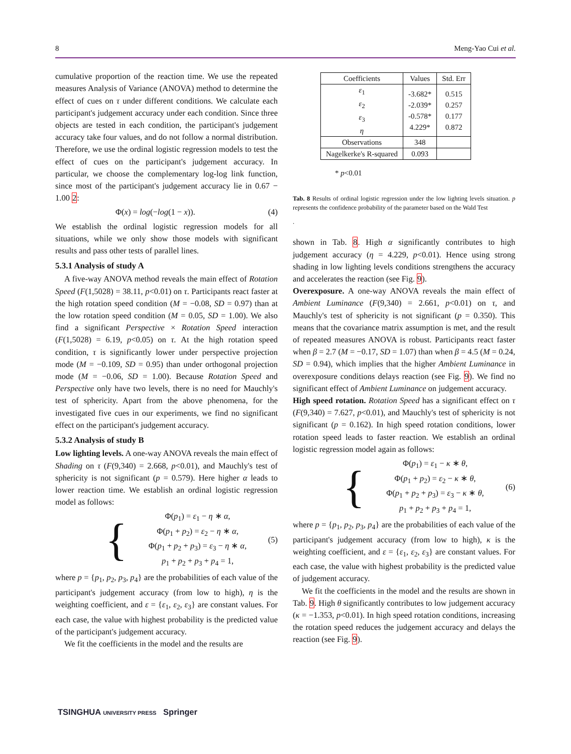8 Meng-Yao Cui et al.
cumulative proportion of the reaction time. We use the repeated measures Analysis of Variance (ANOVA) method to determine the effect of cues on τ under different conditions. We calculate each participant's judgement accuracy under each condition. Since three objects are tested in each condition, the participant's judgement accuracy take four values, and do not follow a normal distribution. Therefore, we use the ordinal logistic regression models to test the effect of cues on the participant's judgement accuracy. In particular, we choose the complementary log-log link function, since most of the participant's judgement accuracy lie in 0.67 − 1.00 2:
Φ(x) = log(−log(1 − x)). (4)
We establish the ordinal logistic regression models for all situations, while we only show those models with significant results and pass other tests of parallel lines.
5.3.1 Analysis of study A
A five-way ANOVA method reveals the main effect of Rotation Speed (F(1,5028) = 38.11, p<0.01) on τ. Participants react faster at the high rotation speed condition (M = −0.08, SD = 0.97) than at the low rotation speed condition (M = 0.05, SD = 1.00). We also find a significant Perspective × Rotation Speed interaction (F(1,5028) = 6.19, p<0.05) on τ. At the high rotation speed condition, τ is significantly lower under perspective projection mode (M = −0.109, SD = 0.95) than under orthogonal projection mode (M = −0.06, SD = 1.00). Because Rotation Speed and Perspective only have two levels, there is no need for Mauchly's test of sphericity. Apart from the above phenomena, for the investigated five cues in our experiments, we find no significant effect on the participant's judgement accuracy.
5.3.2 Analysis of study B
Low lighting levels. A one-way ANOVA reveals the main effect of Shading on τ (F(9,340) = 2.668, p<0.01), and Mauchly's test of sphericity is not significant (p = 0.579). Here higher α leads to lower reaction time. We establish an ordinal logistic regression model as follows:
{
Φ(p<sub>1</sub>) = ε<sub>1</sub> − η ∗ α,
Φ(p<sub>1</sub> + p<sub>2</sub>) = ε<sub>2</sub> − η ∗ α,
Φ(p<sub>1</sub> + p<sub>2</sub> + p<sub>3</sub>) = ε<sub>3</sub> − η ∗ α,
p<sub>1</sub> + p<sub>2</sub> + p<sub>3</sub> + p<sub>4</sub> = 1,
(5)
where p = {p<sub>1</sub>, p<sub>2</sub>, p<sub>3</sub>, p<sub>4</sub>} are the probabilities of each value of the participant's judgement accuracy (from low to high), η is the weighting coefficient, and ε = {ε<sub>1</sub>, ε<sub>2</sub>, ε<sub>3</sub>} are constant values. For each case, the value with highest probability is the predicted value of the participant's judgement accuracy.
We fit the coefficients in the model and the results are
| Coefficients | Values | Std. Err |
| --- | --- | --- |
| ε<sub>1</sub> ε<sub>2</sub> ε<sub>3</sub> η | -3.682* -2.039* -0.578* 4.229* | 0.515 0.257 0.177 0.872 |
| Observations | 348 | |
| Nagelkerke's R-squared | 0.093 | |
* p<0.01
Tab. 8 Results of ordinal logistic regression under the low lighting levels situation. p represents the confidence probability of the parameter based on the Wald Test
.
shown in Tab. 8. High α significantly contributes to high judgement accuracy (η = 4.229, p<0.01). Hence using strong shading in low lighting levels conditions strengthens the accuracy and accelerates the reaction (see Fig. 9).
Overexposure. A one-way ANOVA reveals the main effect of Ambient Luminance (F(9,340) = 2.661, p<0.01) on τ, and Mauchly's test of sphericity is not significant (p = 0.350). This means that the covariance matrix assumption is met, and the result of repeated measures ANOVA is robust. Participants react faster when β = 2.7 (M = −0.17, SD = 1.07) than when β = 4.5 (M = 0.24, SD = 0.94), which implies that the higher Ambient Luminance in overexposure conditions delays reaction (see Fig. 9). We find no significant effect of Ambient Luminance on judgement accuracy.
High speed rotation. Rotation Speed has a significant effect on τ (F(9,340) = 7.627, p<0.01), and Mauchly's test of sphericity is not significant (p = 0.162). In high speed rotation conditions, lower rotation speed leads to faster reaction. We establish an ordinal logistic regression model again as follows:
{
Φ(p<sub>1</sub>) = ε<sub>1</sub> − κ ∗ θ,
Φ(p<sub>1</sub> + p<sub>2</sub>) = ε<sub>2</sub> − κ ∗ θ,
Φ(p<sub>1</sub> + p<sub>2</sub> + p<sub>3</sub>) = ε<sub>3</sub> − κ ∗ θ,
p<sub>1</sub> + p<sub>2</sub> + p<sub>3</sub> + p<sub>4</sub> = 1,
(6)
where p = {p<sub>1</sub>, p<sub>2</sub>, p<sub>3</sub>, p<sub>4</sub>} are the probabilities of each value of the participant's judgement accuracy (from low to high), κ is the weighting coefficient, and ε = {ε<sub>1</sub>, ε<sub>2</sub>, ε<sub>3</sub>} are constant values. For each case, the value with highest probability is the predicted value of judgement accuracy.
We fit the coefficients in the model and the results are shown in Tab. 9. High θ significantly contributes to low judgement accuracy (κ = −1.353, p<0.01). In high speed rotation conditions, increasing the rotation speed reduces the judgement accuracy and delays the reaction (see Fig. 9).
TSINGHUA UNIVERSITY PRESS Springer